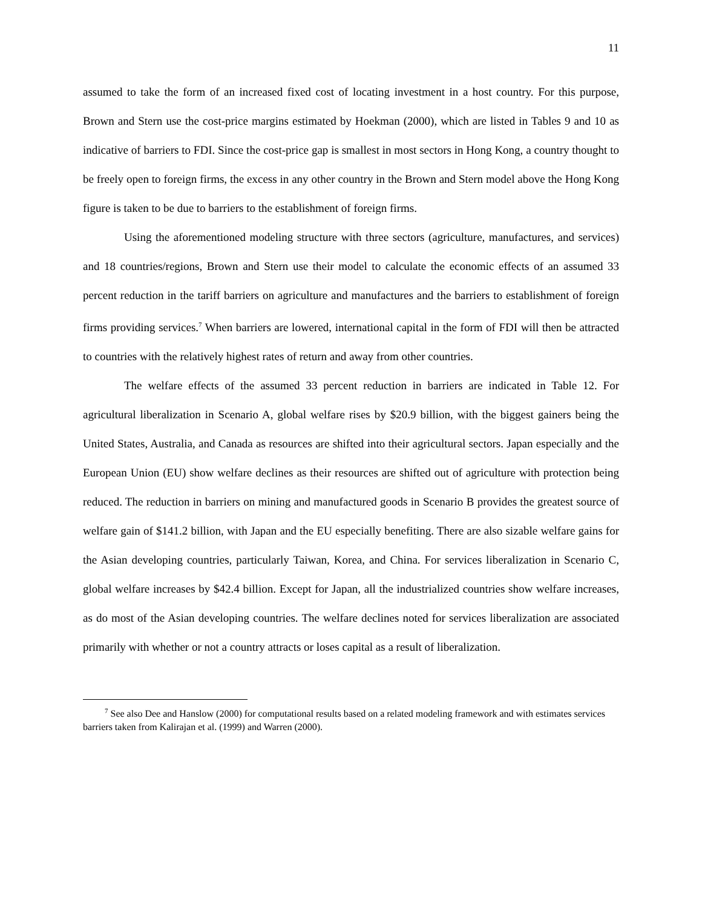11
assumed to take the form of an increased fixed cost of locating investment in a host country. For this purpose, Brown and Stern use the cost-price margins estimated by Hoekman (2000), which are listed in Tables 9 and 10 as indicative of barriers to FDI. Since the cost-price gap is smallest in most sectors in Hong Kong, a country thought to be freely open to foreign firms, the excess in any other country in the Brown and Stern model above the Hong Kong figure is taken to be due to barriers to the establishment of foreign firms.
Using the aforementioned modeling structure with three sectors (agriculture, manufactures, and services) and 18 countries/regions, Brown and Stern use their model to calculate the economic effects of an assumed 33 percent reduction in the tariff barriers on agriculture and manufactures and the barriers to establishment of foreign firms providing services.<sup>7</sup> When barriers are lowered, international capital in the form of FDI will then be attracted to countries with the relatively highest rates of return and away from other countries.
The welfare effects of the assumed 33 percent reduction in barriers are indicated in Table 12. For agricultural liberalization in Scenario A, global welfare rises by $20.9 billion, with the biggest gainers being the United States, Australia, and Canada as resources are shifted into their agricultural sectors. Japan especially and the European Union (EU) show welfare declines as their resources are shifted out of agriculture with protection being reduced. The reduction in barriers on mining and manufactured goods in Scenario B provides the greatest source of welfare gain of $141.2 billion, with Japan and the EU especially benefiting. There are also sizable welfare gains for the Asian developing countries, particularly Taiwan, Korea, and China. For services liberalization in Scenario C, global welfare increases by $42.4 billion. Except for Japan, all the industrialized countries show welfare increases, as do most of the Asian developing countries. The welfare declines noted for services liberalization are associated primarily with whether or not a country attracts or loses capital as a result of liberalization.
<sup>7</sup> See also Dee and Hanslow (2000) for computational results based on a related modeling framework and with estimates services barriers taken from Kalirajan et al. (1999) and Warren (2000).